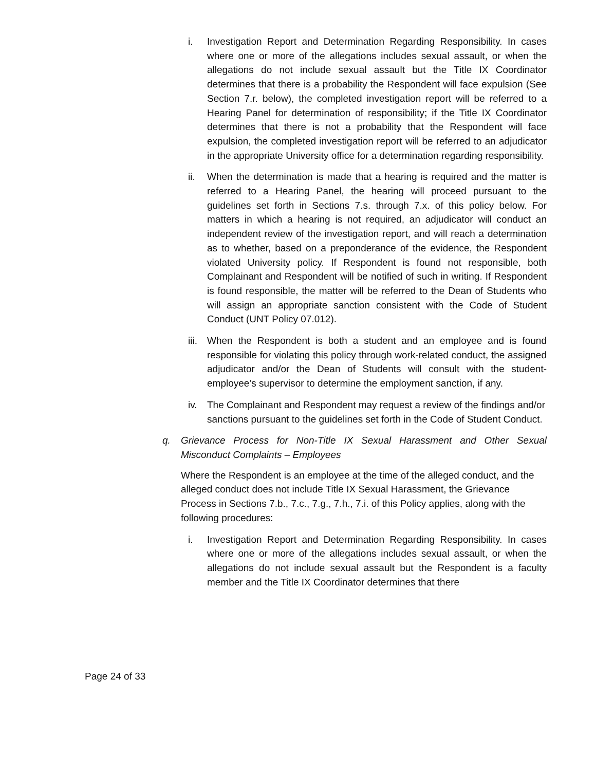i. Investigation Report and Determination Regarding Responsibility. In cases where one or more of the allegations includes sexual assault, or when the allegations do not include sexual assault but the Title IX Coordinator determines that there is a probability the Respondent will face expulsion (See Section 7.r. below), the completed investigation report will be referred to a Hearing Panel for determination of responsibility; if the Title IX Coordinator determines that there is not a probability that the Respondent will face expulsion, the completed investigation report will be referred to an adjudicator in the appropriate University office for a determination regarding responsibility.
ii. When the determination is made that a hearing is required and the matter is referred to a Hearing Panel, the hearing will proceed pursuant to the guidelines set forth in Sections 7.s. through 7.x. of this policy below. For matters in which a hearing is not required, an adjudicator will conduct an independent review of the investigation report, and will reach a determination as to whether, based on a preponderance of the evidence, the Respondent violated University policy. If Respondent is found not responsible, both Complainant and Respondent will be notified of such in writing. If Respondent is found responsible, the matter will be referred to the Dean of Students who will assign an appropriate sanction consistent with the Code of Student Conduct (UNT Policy 07.012).
iii.
When the Respondent is both a student and an employee and is found responsible for violating this policy through work-related conduct, the assigned adjudicator and/or the Dean of Students will consult with the student-employee’s supervisor to determine the employment sanction, if any.
iv. The Complainant and Respondent may request a review of the findings and/or sanctions pursuant to the guidelines set forth in the Code of Student Conduct.
q. Grievance Process for Non-Title IX Sexual Harassment and Other Sexual Misconduct Complaints – Employees
Where the Respondent is an employee at the time of the alleged conduct, and the alleged conduct does not include Title IX Sexual Harassment, the Grievance Process in Sections 7.b., 7.c., 7.g., 7.h., 7.i. of this Policy applies, along with the following procedures:
i. Investigation Report and Determination Regarding Responsibility. In cases where one or more of the allegations includes sexual assault, or when the allegations do not include sexual assault but the Respondent is a faculty member and the Title IX Coordinator determines that there
Page 24 of 33